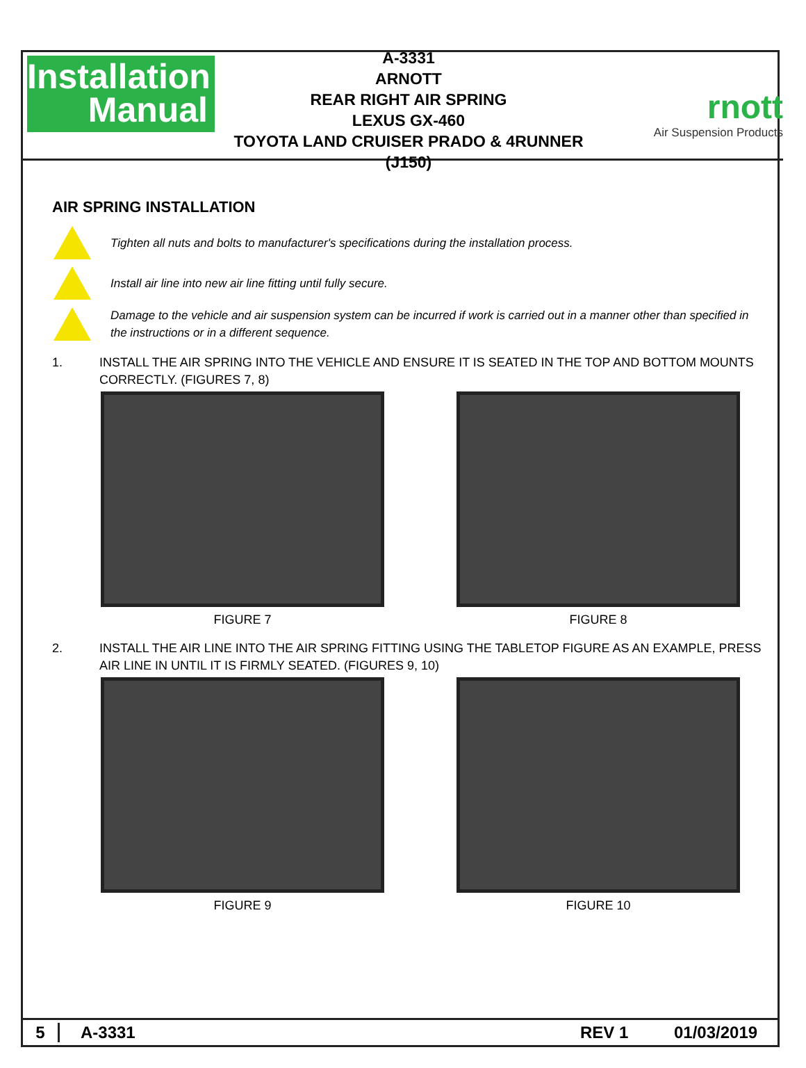Installation
Manual
A-3331
ARNOTT
REAR RIGHT AIR SPRING
LEXUS GX-460
TOYOTA LAND CRUISER PRADO & 4RUNNER (J150)
rnott
Air Suspension Products
AIR SPRING INSTALLATION
Tighten all nuts and bolts to manufacturer's specifications during the installation process.
Install air line into new air line fitting until fully secure.
Damage to the vehicle and air suspension system can be incurred if work is carried out in a manner other than specified in the instructions or in a different sequence.
1. INSTALL THE AIR SPRING INTO THE VEHICLE AND ENSURE IT IS SEATED IN THE TOP AND BOTTOM MOUNTS CORRECTLY. (FIGURES 7, 8)
FIGURE 7 FIGURE 8
2. INSTALL THE AIR LINE INTO THE AIR SPRING FITTING USING THE TABLETOP FIGURE AS AN EXAMPLE, PRESS AIR LINE IN UNTIL IT IS FIRMLY SEATED. (FIGURES 9, 10)
FIGURE 9 FIGURE 10
5 A-3331 REV 1 01/03/2019